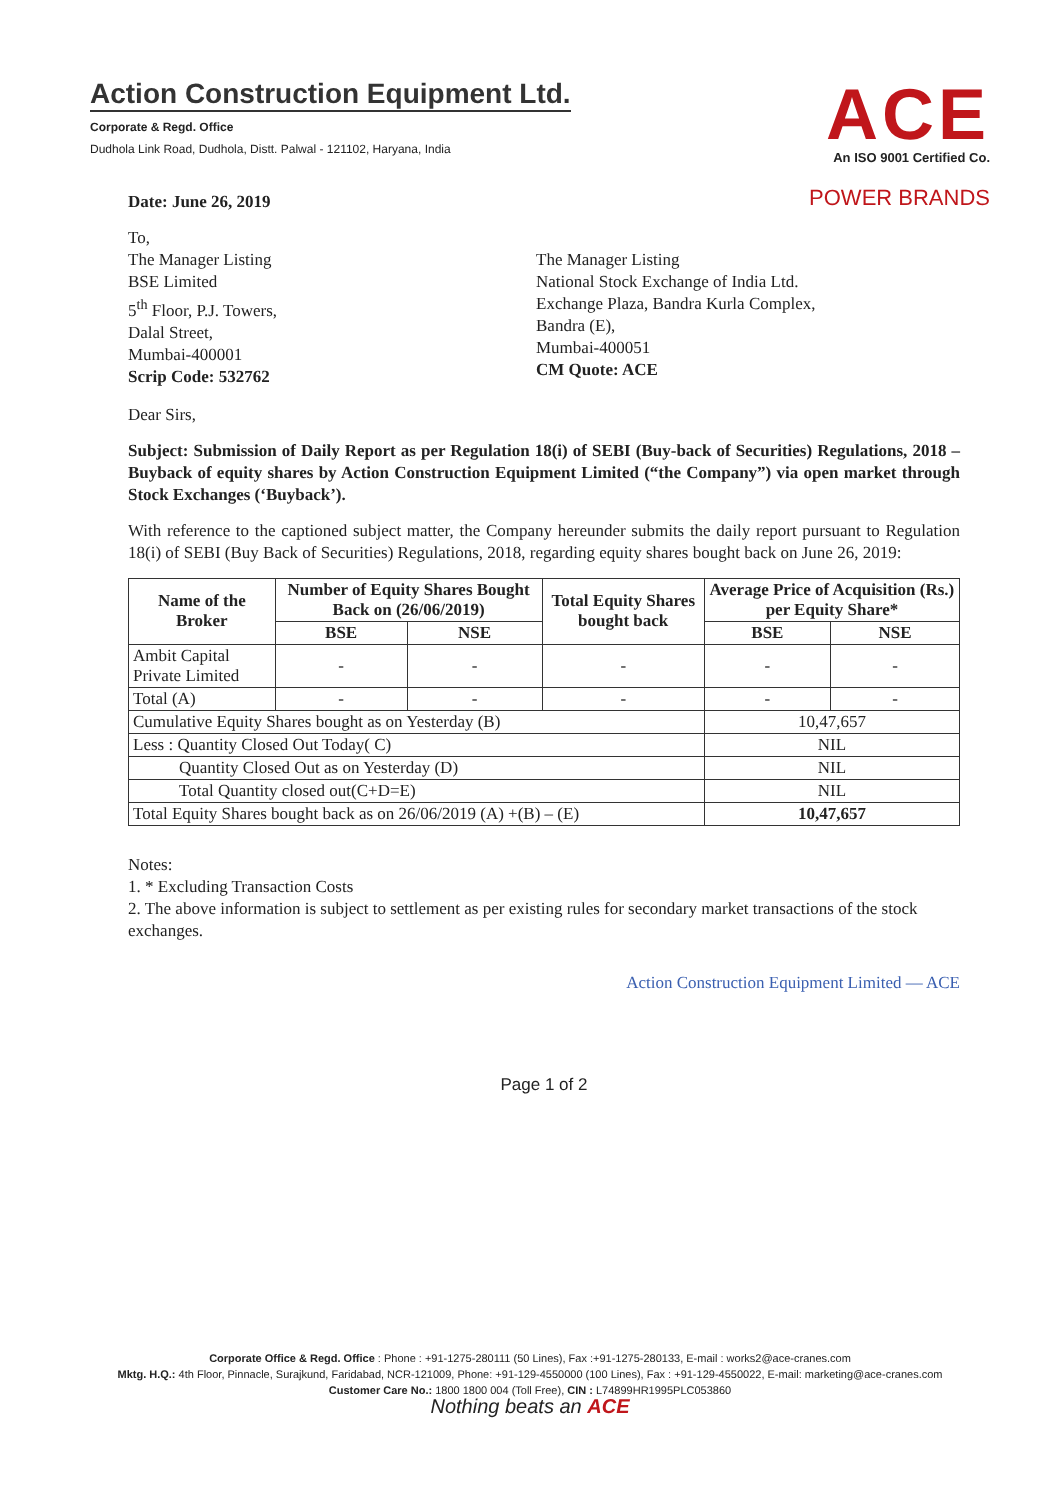Action Construction Equipment Ltd.
Corporate & Regd. Office
Dudhola Link Road, Dudhola, Distt. Palwal - 121102, Haryana, India
ACE
An ISO 9001 Certified Co.
POWER BRANDS
Date: June 26, 2019
To,
The Manager Listing
BSE Limited
5<sup>th</sup> Floor, P.J. Towers,
Dalal Street,
Mumbai-400001
Scrip Code: 532762
The Manager Listing
National Stock Exchange of India Ltd.
Exchange Plaza, Bandra Kurla Complex,
Bandra (E),
Mumbai-400051
CM Quote: ACE
Dear Sirs,
Subject: Submission of Daily Report as per Regulation 18(i) of SEBI (Buy-back of Securities) Regulations, 2018 – Buyback of equity shares by Action Construction Equipment Limited (“the Company”) via open market through Stock Exchanges (‘Buyback’).
With reference to the captioned subject matter, the Company hereunder submits the daily report pursuant to Regulation 18(i) of SEBI (Buy Back of Securities) Regulations, 2018, regarding equity shares bought back on June 26, 2019:
| Name of the Broker | Number of Equity Shares Bought Back on (26/06/2019) | | Total Equity Shares bought back | Average Price of Acquisition (Rs.) per Equity Share* | |
| --- | --- | --- | --- | --- | --- |
| | BSE | NSE | | BSE | NSE |
| Ambit Capital Private Limited | - | - | - | - | - |
| Total (A) | - | - | - | - | - |
| Cumulative Equity Shares bought as on Yesterday (B) | | | | 10,47,657 | |
| Less : Quantity Closed Out Today( C) | | | | NIL | |
| Quantity Closed Out as on Yesterday (D) | | | | NIL | |
| Total Quantity closed out(C+D=E) | | | | NIL | |
| Total Equity Shares bought back as on 26/06/2019 (A) +(B) – (E) | | | | 10,47,657 | |
Notes:
1. * Excluding Transaction Costs
2. The above information is subject to settlement as per existing rules for secondary market transactions of the stock exchanges.
Action Construction Equipment Limited — ACE
Page 1 of 2
Corporate Office & Regd. Office : Phone : +91-1275-280111 (50 Lines), Fax :+91-1275-280133, E-mail : works2@ace-cranes.com
Mktg. H.Q.: 4th Floor, Pinnacle, Surajkund, Faridabad, NCR-121009, Phone: +91-129-4550000 (100 Lines), Fax : +91-129-4550022, E-mail: marketing@ace-cranes.com
Customer Care No.: 1800 1800 004 (Toll Free), CIN : L74899HR1995PLC053860
Nothing beats an ACE